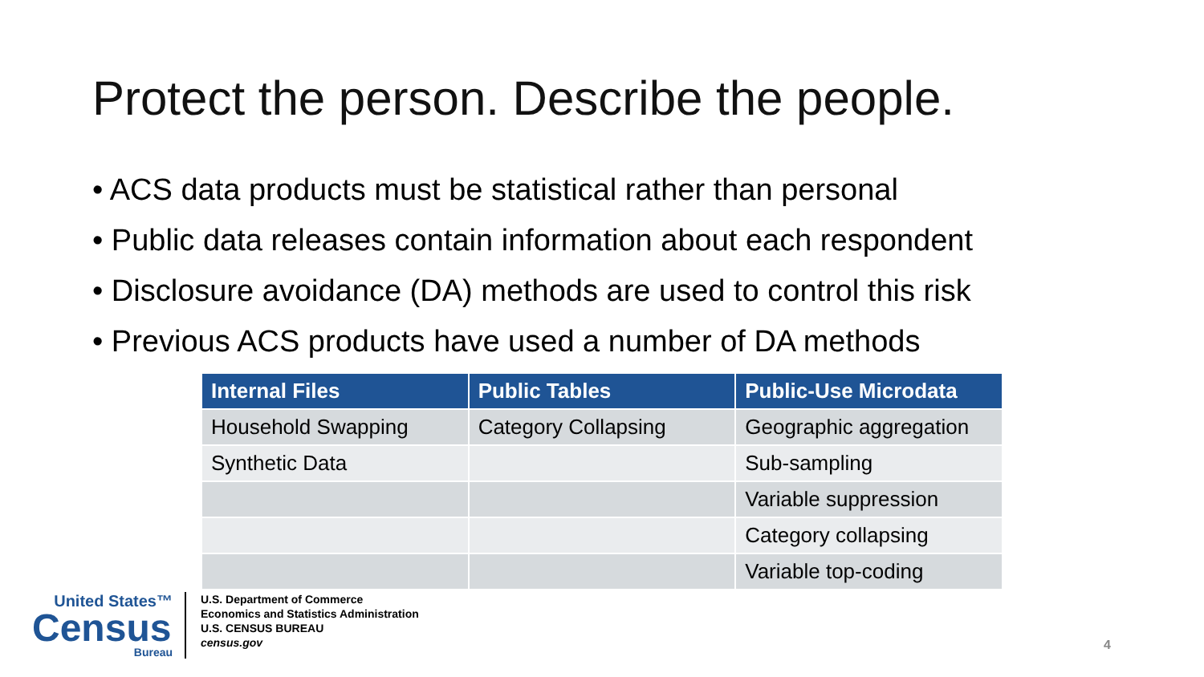Protect the person. Describe the people.
• ACS data products must be statistical rather than personal
• Public data releases contain information about each respondent
• Disclosure avoidance (DA) methods are used to control this risk
• Previous ACS products have used a number of DA methods
| Internal Files | Public Tables | Public-Use Microdata |
| --- | --- | --- |
| Household Swapping | Category Collapsing | Geographic aggregation |
| Synthetic Data | | Sub-sampling |
| | | Variable suppression |
| | | Category collapsing |
| | | Variable top-coding |
United States™
Census
Bureau
U.S. Department of Commerce
Economics and Statistics Administration
U.S. CENSUS BUREAU
census.gov
4